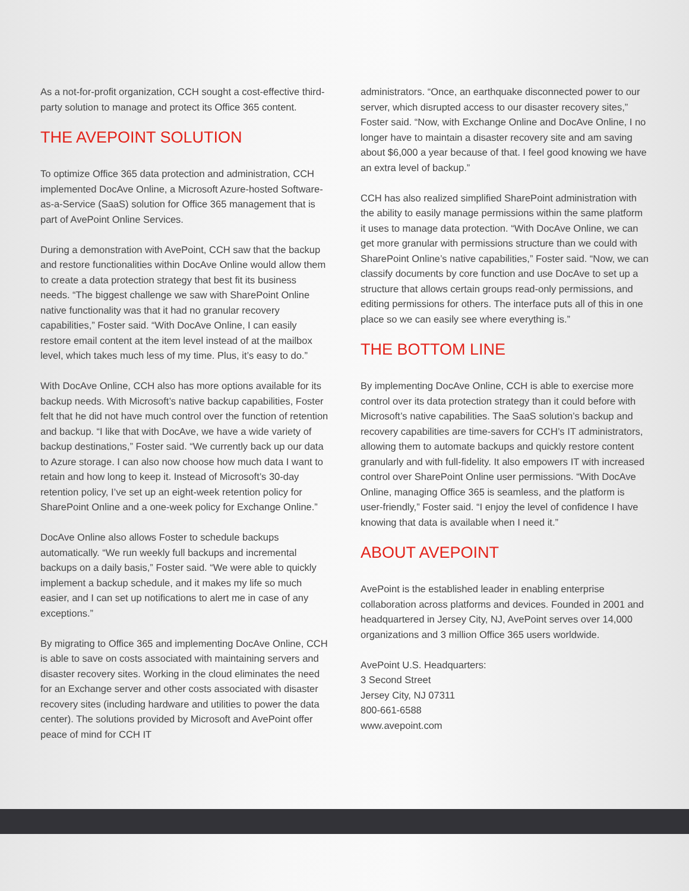As a not-for-profit organization, CCH sought a cost-effective third-party solution to manage and protect its Office 365 content.
THE AVEPOINT SOLUTION
To optimize Office 365 data protection and administration, CCH implemented DocAve Online, a Microsoft Azure-hosted Software-as-a-Service (SaaS) solution for Office 365 management that is part of AvePoint Online Services.
During a demonstration with AvePoint, CCH saw that the backup and restore functionalities within DocAve Online would allow them to create a data protection strategy that best fit its business needs. “The biggest challenge we saw with SharePoint Online native functionality was that it had no granular recovery capabilities,” Foster said. “With DocAve Online, I can easily restore email content at the item level instead of at the mailbox level, which takes much less of my time. Plus, it’s easy to do.”
With DocAve Online, CCH also has more options available for its backup needs. With Microsoft’s native backup capabilities, Foster felt that he did not have much control over the function of retention and backup. “I like that with DocAve, we have a wide variety of backup destinations,” Foster said. “We currently back up our data to Azure storage. I can also now choose how much data I want to retain and how long to keep it. Instead of Microsoft’s 30-day retention policy, I’ve set up an eight-week retention policy for SharePoint Online and a one-week policy for Exchange Online.”
DocAve Online also allows Foster to schedule backups automatically. “We run weekly full backups and incremental backups on a daily basis,” Foster said. “We were able to quickly implement a backup schedule, and it makes my life so much easier, and I can set up notifications to alert me in case of any exceptions.”
By migrating to Office 365 and implementing DocAve Online, CCH is able to save on costs associated with maintaining servers and disaster recovery sites. Working in the cloud eliminates the need for an Exchange server and other costs associated with disaster recovery sites (including hardware and utilities to power the data center). The solutions provided by Microsoft and AvePoint offer peace of mind for CCH IT
administrators. “Once, an earthquake disconnected power to our server, which disrupted access to our disaster recovery sites,” Foster said. “Now, with Exchange Online and DocAve Online, I no longer have to maintain a disaster recovery site and am saving about $6,000 a year because of that. I feel good knowing we have an extra level of backup.”
CCH has also realized simplified SharePoint administration with the ability to easily manage permissions within the same platform it uses to manage data protection. “With DocAve Online, we can get more granular with permissions structure than we could with SharePoint Online’s native capabilities,” Foster said. “Now, we can classify documents by core function and use DocAve to set up a structure that allows certain groups read-only permissions, and editing permissions for others. The interface puts all of this in one place so we can easily see where everything is.”
THE BOTTOM LINE
By implementing DocAve Online, CCH is able to exercise more control over its data protection strategy than it could before with Microsoft’s native capabilities. The SaaS solution’s backup and recovery capabilities are time-savers for CCH’s IT administrators, allowing them to automate backups and quickly restore content granularly and with full-fidelity. It also empowers IT with increased control over SharePoint Online user permissions. “With DocAve Online, managing Office 365 is seamless, and the platform is user-friendly,” Foster said. “I enjoy the level of confidence I have knowing that data is available when I need it.”
ABOUT AVEPOINT
AvePoint is the established leader in enabling enterprise collaboration across platforms and devices. Founded in 2001 and headquartered in Jersey City, NJ, AvePoint serves over 14,000 organizations and 3 million Office 365 users worldwide.
AvePoint U.S. Headquarters:
3 Second Street
Jersey City, NJ 07311
800-661-6588
www.avepoint.com